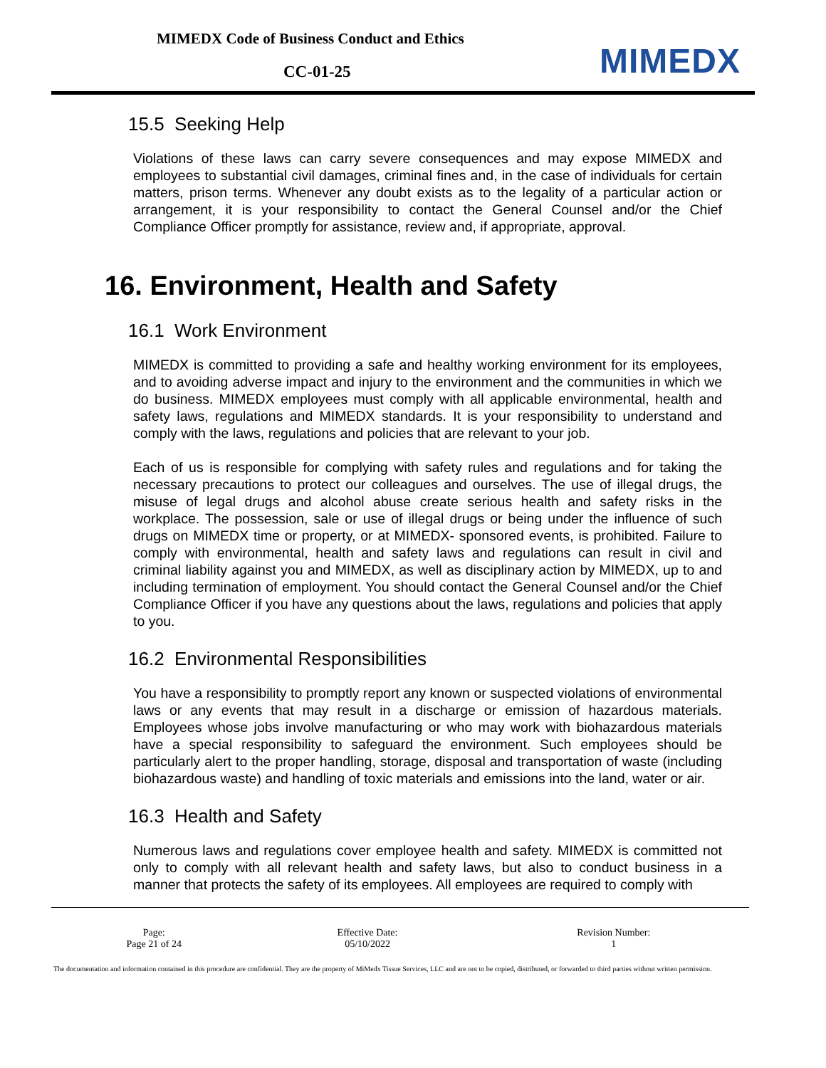MIMEDX Code of Business Conduct and Ethics
CC-01-25 MIMEDX
15.5 Seeking Help
Violations of these laws can carry severe consequences and may expose MIMEDX and employees to substantial civil damages, criminal fines and, in the case of individuals for certain matters, prison terms. Whenever any doubt exists as to the legality of a particular action or arrangement, it is your responsibility to contact the General Counsel and/or the Chief Compliance Officer promptly for assistance, review and, if appropriate, approval.
16. Environment, Health and Safety
16.1 Work Environment
MIMEDX is committed to providing a safe and healthy working environment for its employees, and to avoiding adverse impact and injury to the environment and the communities in which we do business. MIMEDX employees must comply with all applicable environmental, health and safety laws, regulations and MIMEDX standards. It is your responsibility to understand and comply with the laws, regulations and policies that are relevant to your job.
Each of us is responsible for complying with safety rules and regulations and for taking the necessary precautions to protect our colleagues and ourselves. The use of illegal drugs, the misuse of legal drugs and alcohol abuse create serious health and safety risks in the workplace. The possession, sale or use of illegal drugs or being under the influence of such drugs on MIMEDX time or property, or at MIMEDX- sponsored events, is prohibited. Failure to comply with environmental, health and safety laws and regulations can result in civil and criminal liability against you and MIMEDX, as well as disciplinary action by MIMEDX, up to and including termination of employment. You should contact the General Counsel and/or the Chief Compliance Officer if you have any questions about the laws, regulations and policies that apply to you.
16.2 Environmental Responsibilities
You have a responsibility to promptly report any known or suspected violations of environmental laws or any events that may result in a discharge or emission of hazardous materials. Employees whose jobs involve manufacturing or who may work with biohazardous materials have a special responsibility to safeguard the environment. Such employees should be particularly alert to the proper handling, storage, disposal and transportation of waste (including biohazardous waste) and handling of toxic materials and emissions into the land, water or air.
16.3 Health and Safety
Numerous laws and regulations cover employee health and safety. MIMEDX is committed not only to comply with all relevant health and safety laws, but also to conduct business in a manner that protects the safety of its employees. All employees are required to comply with
| Page: Page 21 of 24 | Effective Date: 05/10/2022 | Revision Number: 1 |
The documentation and information contained in this procedure are confidential. They are the property of MiMedx Tissue Services, LLC and are not to be copied, distributed, or forwarded to third parties without written permission.